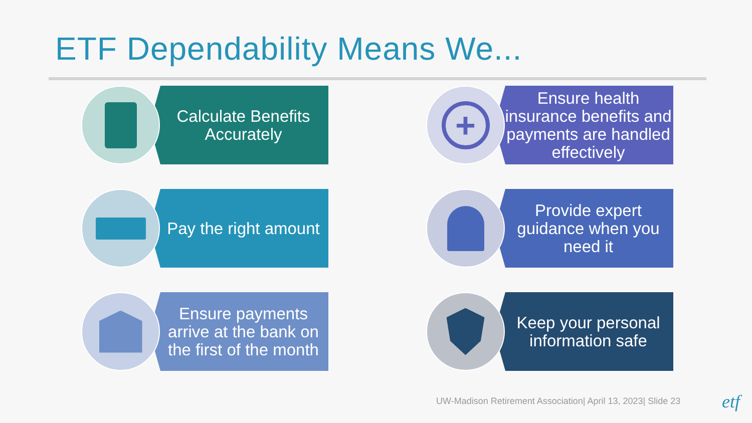ETF Dependability Means We...
Calculate Benefits Accurately
+
Ensure health insurance benefits and payments are handled effectively
Pay the right amount
Provide expert guidance when you need it
Ensure payments arrive at the bank on the first of the month
Keep your personal information safe
UW-Madison Retirement Association| April 13, 2023| Slide 23
etf